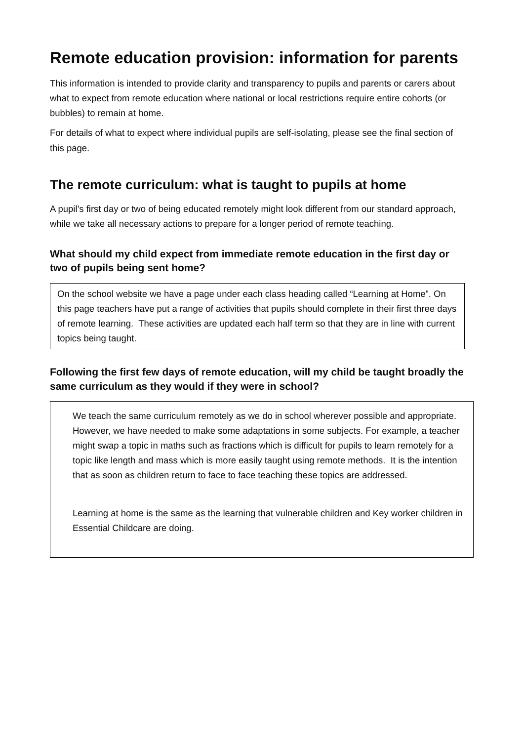Remote education provision: information for parents
This information is intended to provide clarity and transparency to pupils and parents or carers about what to expect from remote education where national or local restrictions require entire cohorts (or bubbles) to remain at home.
For details of what to expect where individual pupils are self-isolating, please see the final section of this page.
The remote curriculum: what is taught to pupils at home
A pupil’s first day or two of being educated remotely might look different from our standard approach, while we take all necessary actions to prepare for a longer period of remote teaching.
What should my child expect from immediate remote education in the first day or two of pupils being sent home?
On the school website we have a page under each class heading called “Learning at Home”. On this page teachers have put a range of activities that pupils should complete in their first three days of remote learning. These activities are updated each half term so that they are in line with current topics being taught.
Following the first few days of remote education, will my child be taught broadly the same curriculum as they would if they were in school?
We teach the same curriculum remotely as we do in school wherever possible and appropriate. However, we have needed to make some adaptations in some subjects. For example, a teacher might swap a topic in maths such as fractions which is difficult for pupils to learn remotely for a topic like length and mass which is more easily taught using remote methods. It is the intention that as soon as children return to face to face teaching these topics are addressed.
Learning at home is the same as the learning that vulnerable children and Key worker children in Essential Childcare are doing.